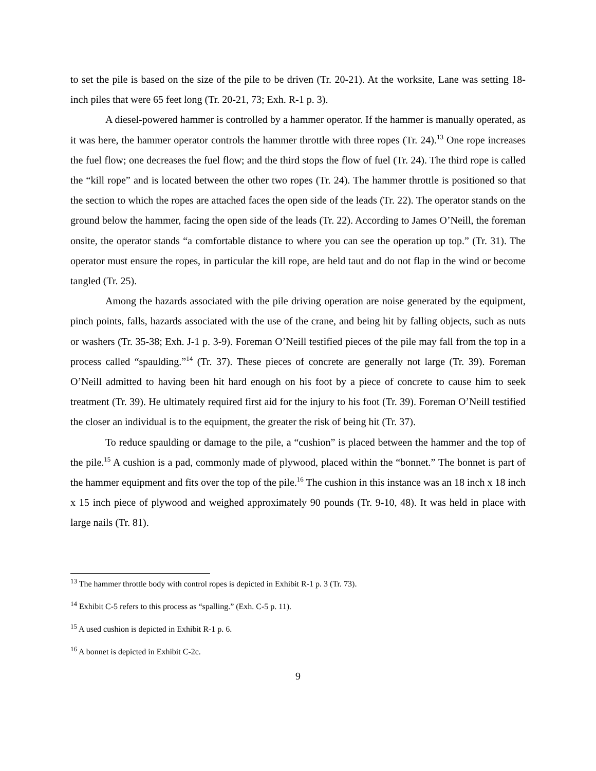to set the pile is based on the size of the pile to be driven (Tr. 20-21). At the worksite, Lane was setting 18-inch piles that were 65 feet long (Tr. 20-21, 73; Exh. R-1 p. 3).
A diesel-powered hammer is controlled by a hammer operator. If the hammer is manually operated, as it was here, the hammer operator controls the hammer throttle with three ropes (Tr. 24).<sup>13</sup> One rope increases the fuel flow; one decreases the fuel flow; and the third stops the flow of fuel (Tr. 24). The third rope is called the “kill rope” and is located between the other two ropes (Tr. 24). The hammer throttle is positioned so that the section to which the ropes are attached faces the open side of the leads (Tr. 22). The operator stands on the ground below the hammer, facing the open side of the leads (Tr. 22). According to James O’Neill, the foreman onsite, the operator stands “a comfortable distance to where you can see the operation up top.” (Tr. 31). The operator must ensure the ropes, in particular the kill rope, are held taut and do not flap in the wind or become tangled (Tr. 25).
Among the hazards associated with the pile driving operation are noise generated by the equipment, pinch points, falls, hazards associated with the use of the crane, and being hit by falling objects, such as nuts or washers (Tr. 35-38; Exh. J-1 p. 3-9). Foreman O’Neill testified pieces of the pile may fall from the top in a process called “spaulding.”<sup>14</sup> (Tr. 37). These pieces of concrete are generally not large (Tr. 39). Foreman O’Neill admitted to having been hit hard enough on his foot by a piece of concrete to cause him to seek treatment (Tr. 39). He ultimately required first aid for the injury to his foot (Tr. 39). Foreman O’Neill testified the closer an individual is to the equipment, the greater the risk of being hit (Tr. 37).
To reduce spaulding or damage to the pile, a “cushion” is placed between the hammer and the top of the pile.<sup>15</sup> A cushion is a pad, commonly made of plywood, placed within the “bonnet.” The bonnet is part of the hammer equipment and fits over the top of the pile.<sup>16</sup> The cushion in this instance was an 18 inch x 18 inch x 15 inch piece of plywood and weighed approximately 90 pounds (Tr. 9-10, 48). It was held in place with large nails (Tr. 81).
<sup>13</sup> The hammer throttle body with control ropes is depicted in Exhibit R-1 p. 3 (Tr. 73).
<sup>14</sup> Exhibit C-5 refers to this process as “spalling.” (Exh. C-5 p. 11).
<sup>15</sup> A used cushion is depicted in Exhibit R-1 p. 6.
<sup>16</sup> A bonnet is depicted in Exhibit C-2c.
9